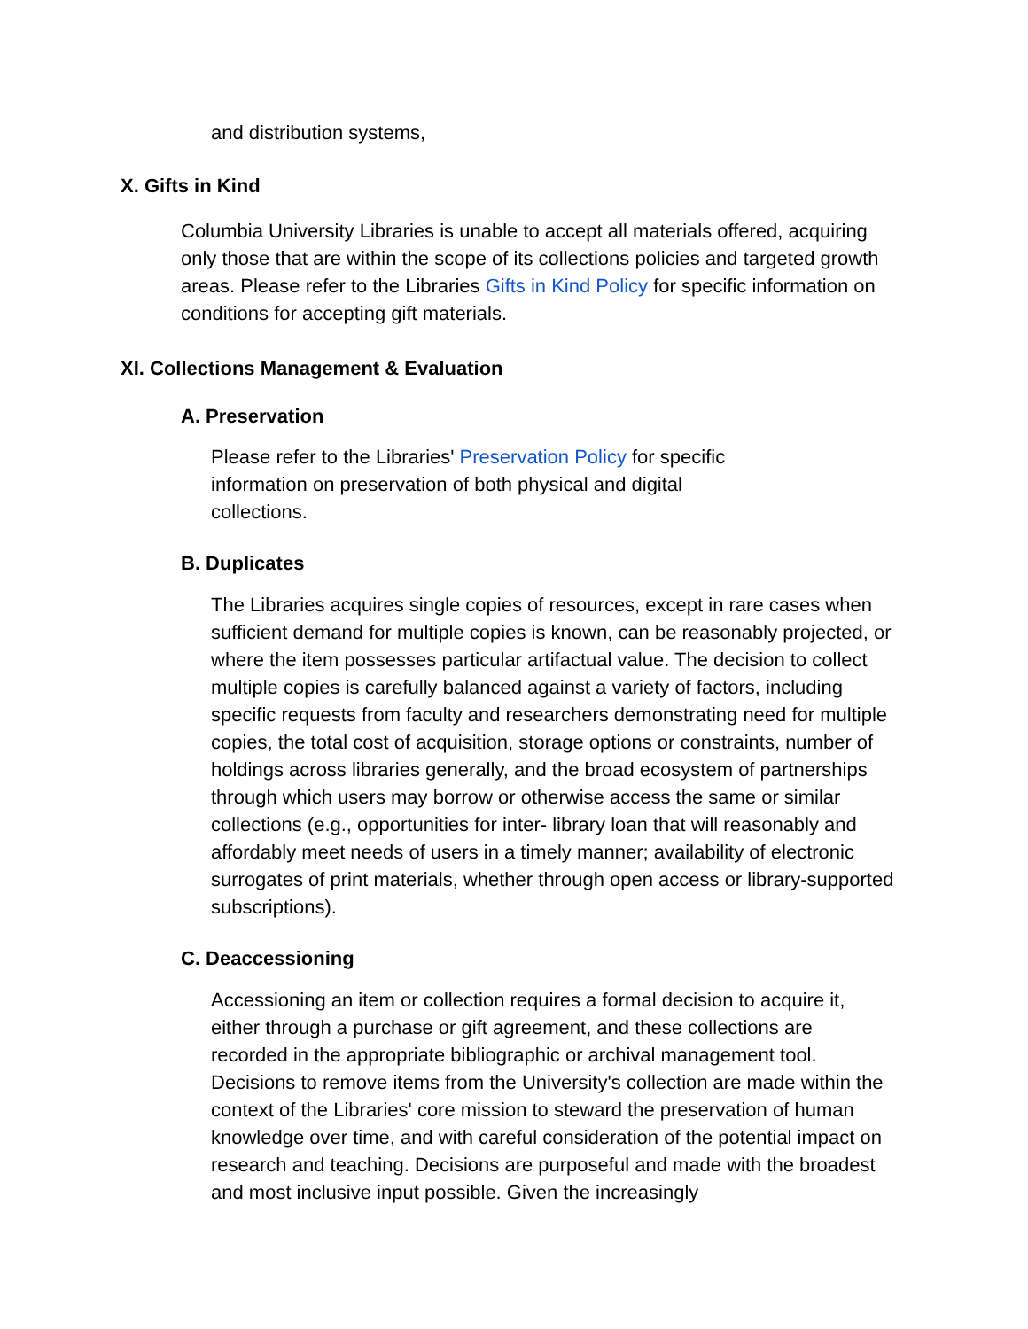and distribution systems,
X. Gifts in Kind
Columbia University Libraries is unable to accept all materials offered, acquiring only those that are within the scope of its collections policies and targeted growth areas. Please refer to the Libraries Gifts in Kind Policy for specific information on conditions for accepting gift materials.
XI. Collections Management & Evaluation
A. Preservation
Please refer to the Libraries' Preservation Policy for specific information on preservation of both physical and digital collections.
B. Duplicates
The Libraries acquires single copies of resources, except in rare cases when sufficient demand for multiple copies is known, can be reasonably projected, or where the item possesses particular artifactual value. The decision to collect multiple copies is carefully balanced against a variety of factors, including specific requests from faculty and researchers demonstrating need for multiple copies, the total cost of acquisition, storage options or constraints, number of holdings across libraries generally, and the broad ecosystem of partnerships through which users may borrow or otherwise access the same or similar collections (e.g., opportunities for inter- library loan that will reasonably and affordably meet needs of users in a timely manner; availability of electronic surrogates of print materials, whether through open access or library-supported subscriptions).
C. Deaccessioning
Accessioning an item or collection requires a formal decision to acquire it, either through a purchase or gift agreement, and these collections are recorded in the appropriate bibliographic or archival management tool. Decisions to remove items from the University's collection are made within the context of the Libraries' core mission to steward the preservation of human knowledge over time, and with careful consideration of the potential impact on research and teaching. Decisions are purposeful and made with the broadest and most inclusive input possible. Given the increasingly